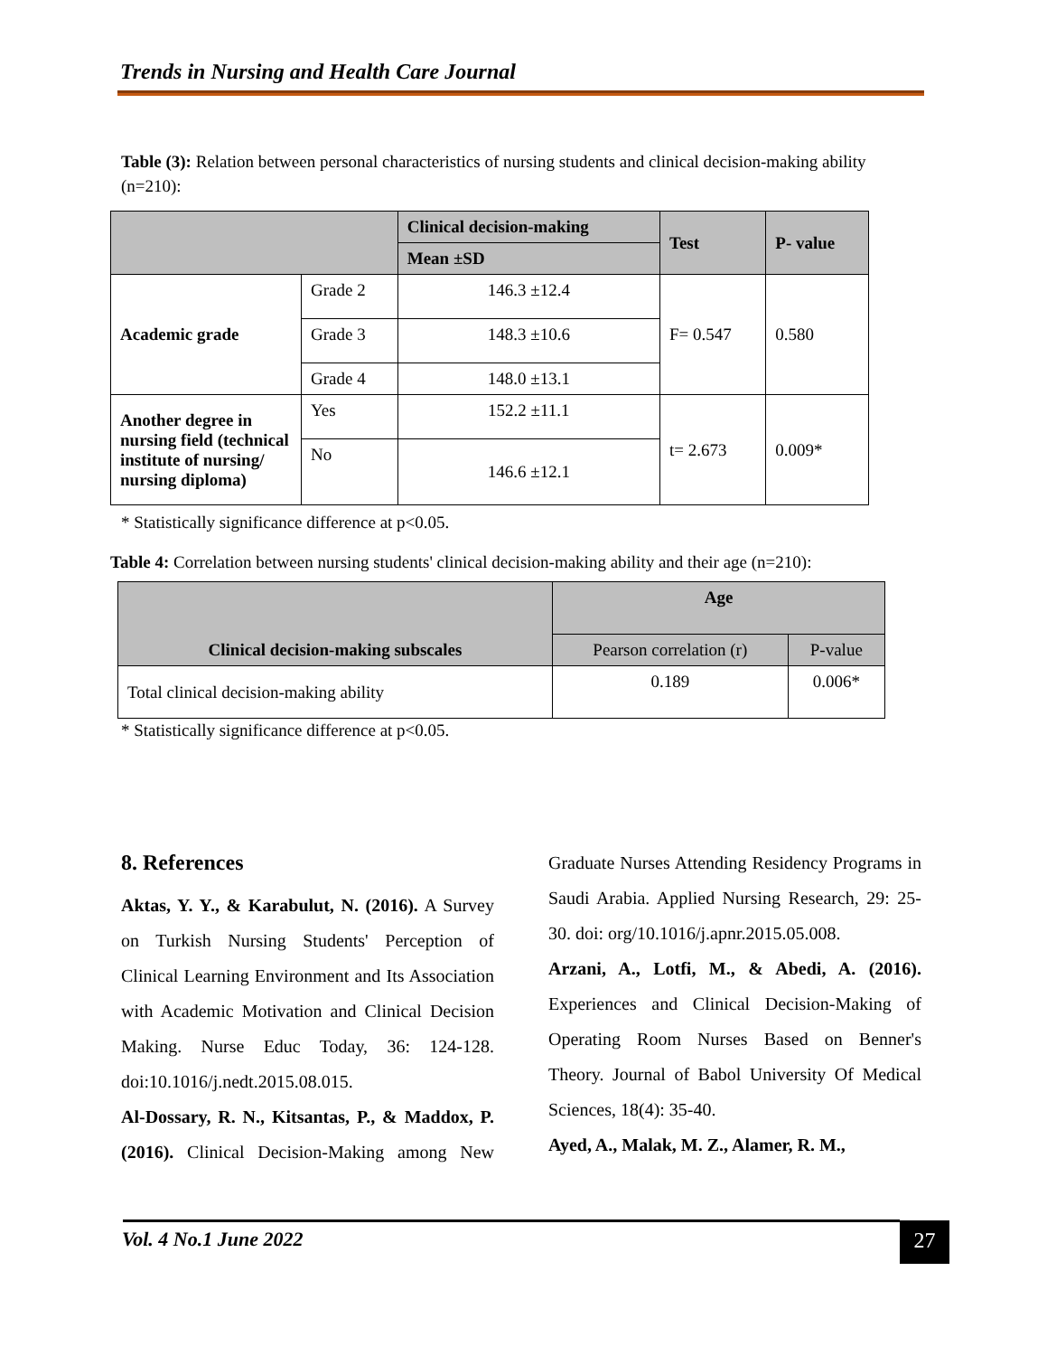Trends in Nursing and Health Care Journal
Table (3): Relation between personal characteristics of nursing students and clinical decision-making ability (n=210):
| | | Clinical decision-making | Test | P- value |
| --- | --- | --- | --- | --- |
| | | Mean ±SD | | |
| Academic grade | Grade 2 | 146.3 ±12.4 | F= 0.547 | 0.580 |
| | Grade 3 | 148.3 ±10.6 | | |
| | Grade 4 | 148.0 ±13.1 | | |
| Another degree in nursing field (technical institute of nursing/ nursing diploma) | Yes | 152.2 ±11.1 | t= 2.673 | 0.009* |
| | No | 146.6 ±12.1 | | |
* Statistically significance difference at p<0.05.
Table 4: Correlation between nursing students' clinical decision-making ability and their age (n=210):
| Clinical decision-making subscales | Age | |
| --- | --- | --- |
| | Pearson correlation (r) | P-value |
| Total clinical decision-making ability | 0.189 | 0.006* |
* Statistically significance difference at p<0.05.
8. References
Aktas, Y. Y., & Karabulut, N. (2016). A Survey on Turkish Nursing Students' Perception of Clinical Learning Environment and Its Association with Academic Motivation and Clinical Decision Making. Nurse Educ Today, 36: 124-128. doi:10.1016/j.nedt.2015.08.015.
Al-Dossary, R. N., Kitsantas, P., & Maddox, P. (2016). Clinical Decision-Making among New Graduate Nurses Attending Residency Programs in Saudi Arabia. Applied Nursing Research, 29: 25-30. doi: org/10.1016/j.apnr.2015.05.008.
Arzani, A., Lotfi, M., & Abedi, A. (2016). Experiences and Clinical Decision-Making of Operating Room Nurses Based on Benner's Theory. Journal of Babol University Of Medical Sciences, 18(4): 35-40.
Ayed, A., Malak, M. Z., Alamer, R. M.,
Vol. 4 No.1 June 2022 27